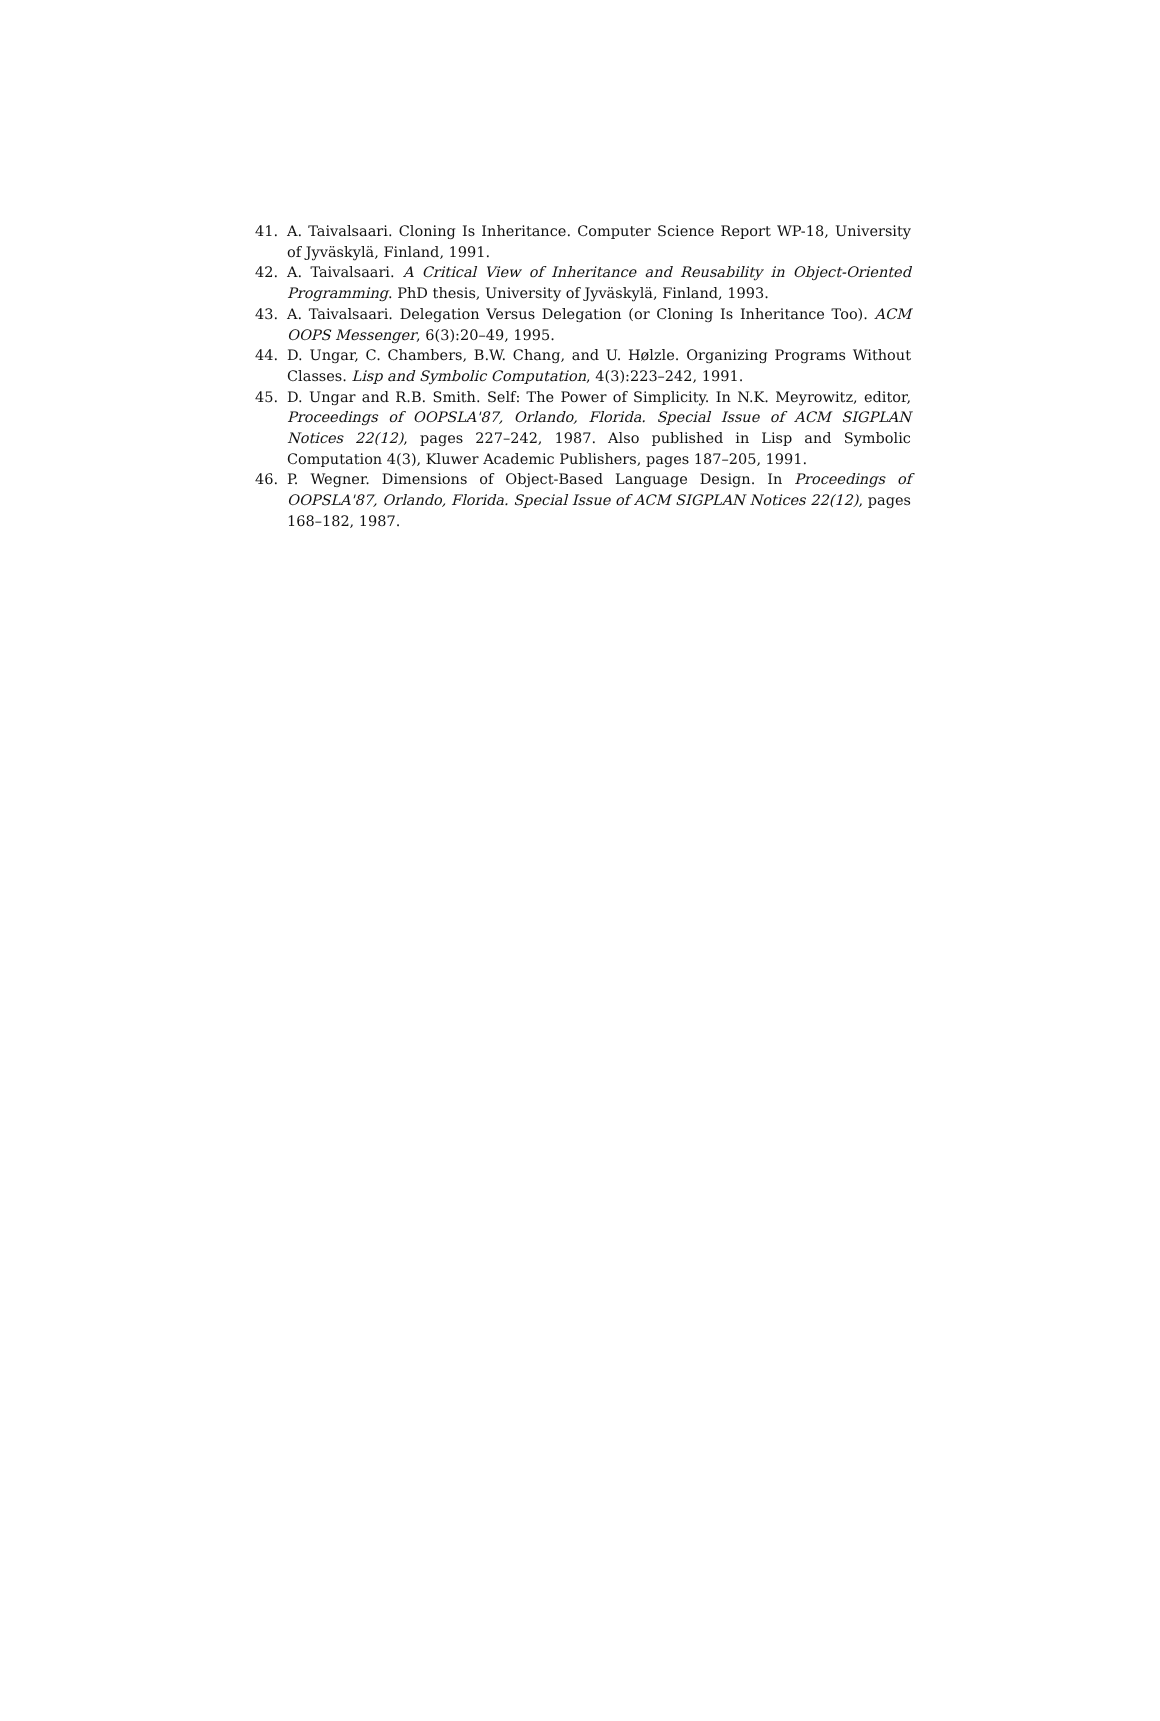41. A. Taivalsaari. Cloning Is Inheritance. Computer Science Report WP-18, University of Jyväskylä, Finland, 1991.
42. A. Taivalsaari. A Critical View of Inheritance and Reusability in Object-Oriented Programming. PhD thesis, University of Jyväskylä, Finland, 1993.
43. A. Taivalsaari. Delegation Versus Delegation (or Cloning Is Inheritance Too). ACM OOPS Messenger, 6(3):20–49, 1995.
44. D. Ungar, C. Chambers, B.W. Chang, and U. Hølzle. Organizing Programs Without Classes. Lisp and Symbolic Computation, 4(3):223–242, 1991.
45. D. Ungar and R.B. Smith. Self: The Power of Simplicity. In N.K. Meyrowitz, editor, Proceedings of OOPSLA'87, Orlando, Florida. Special Issue of ACM SIGPLAN Notices 22(12), pages 227–242, 1987. Also published in Lisp and Symbolic Computation 4(3), Kluwer Academic Publishers, pages 187–205, 1991.
46. P. Wegner. Dimensions of Object-Based Language Design. In Proceedings of OOPSLA'87, Orlando, Florida. Special Issue of ACM SIGPLAN Notices 22(12), pages 168–182, 1987.